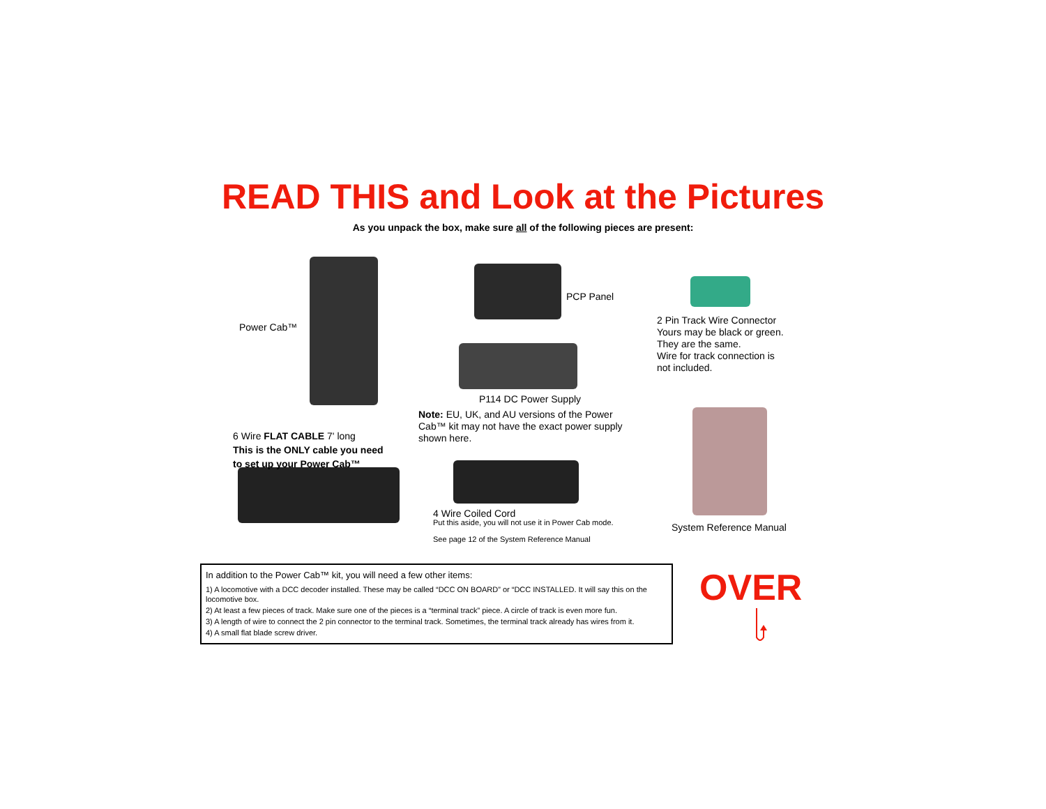READ THIS and Look at the Pictures
As you unpack the box, make sure all of the following pieces are present:
Power Cab™
PCP Panel
2 Pin Track Wire Connector
Yours may be black or green.
They are the same.
Wire for track connection is
not included.
P114 DC Power Supply
Note: EU, UK, and AU versions of the Power Cab™ kit may not have the exact power supply shown here.
6 Wire FLAT CABLE 7' long
This is the ONLY cable you need
to set up your Power Cab™
System Reference Manual
4 Wire Coiled Cord
Put this aside, you will not use it in Power Cab mode.
See page 12 of the System Reference Manual
In addition to the Power Cab™ kit, you will need a few other items:
1) A locomotive with a DCC decoder installed. These may be called “DCC ON BOARD” or “DCC INSTALLED. It will say this on the locomotive box.
2) At least a few pieces of track. Make sure one of the pieces is a “terminal track” piece. A circle of track is even more fun.
3) A length of wire to connect the 2 pin connector to the terminal track. Sometimes, the terminal track already has wires from it.
4) A small flat blade screw driver.
OVER